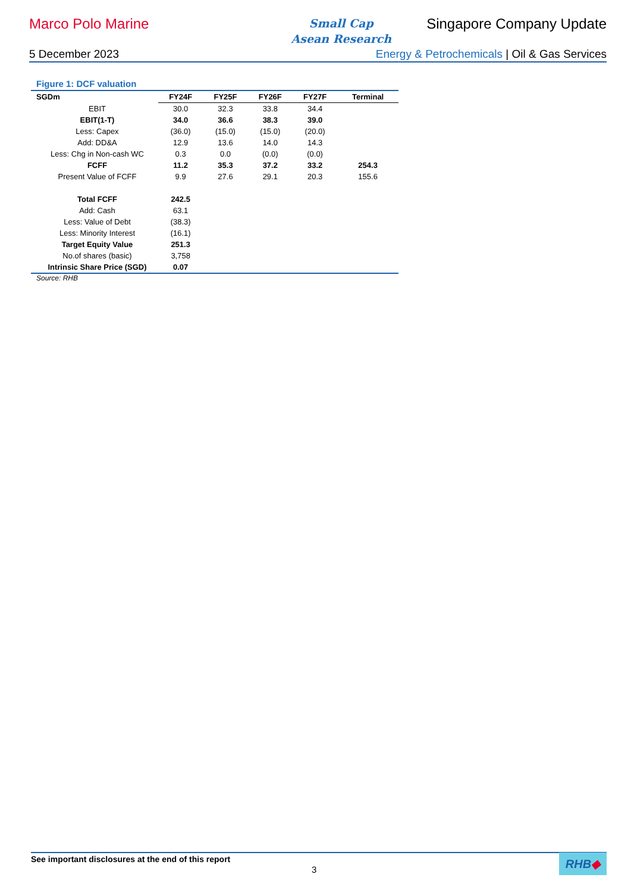Marco Polo Marine
Small Cap
Asean Research
Singapore Company Update
5 December 2023 Energy & Petrochemicals | Oil & Gas Services
Figure 1: DCF valuation
| SGDm | FY24F | FY25F | FY26F | FY27F | Terminal |
| --- | --- | --- | --- | --- | --- |
| EBIT | 30.0 | 32.3 | 33.8 | 34.4 | |
| EBIT(1-T) | 34.0 | 36.6 | 38.3 | 39.0 | |
| Less: Capex | (36.0) | (15.0) | (15.0) | (20.0) | |
| Add: DD&A | 12.9 | 13.6 | 14.0 | 14.3 | |
| Less: Chg in Non-cash WC | 0.3 | 0.0 | (0.0) | (0.0) | |
| FCFF | 11.2 | 35.3 | 37.2 | 33.2 | 254.3 |
| Present Value of FCFF | 9.9 | 27.6 | 29.1 | 20.3 | 155.6 |
| Total FCFF | 242.5 | | | | |
| Add: Cash | 63.1 | | | | |
| Less: Value of Debt | (38.3) | | | | |
| Less: Minority Interest | (16.1) | | | | |
| Target Equity Value | 251.3 | | | | |
| No.of shares (basic) | 3,758 | | | | |
| Intrinsic Share Price (SGD) | 0.07 | | | | |
Source: RHB
See important disclosures at the end of this report
3
RHB◆